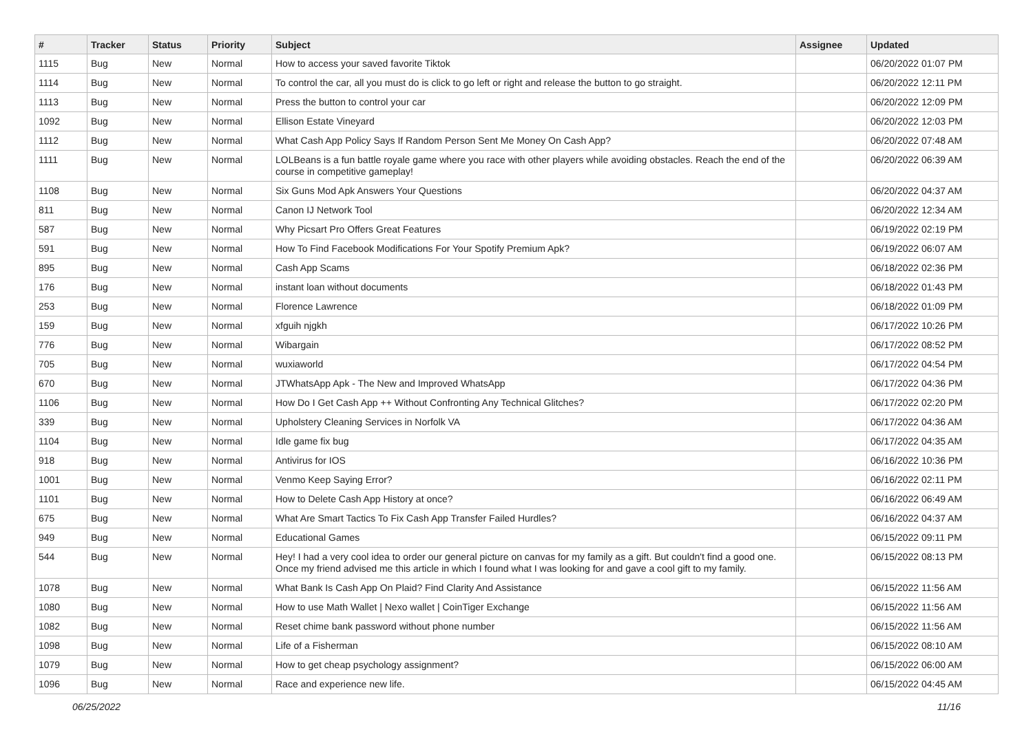| # | Tracker | Status | Priority | Subject | Assignee | Updated |
| --- | --- | --- | --- | --- | --- | --- |
| 1115 | Bug | New | Normal | How to access your saved favorite Tiktok | | 06/20/2022 01:07 PM |
| 1114 | Bug | New | Normal | To control the car, all you must do is click to go left or right and release the button to go straight. | | 06/20/2022 12:11 PM |
| 1113 | Bug | New | Normal | Press the button to control your car | | 06/20/2022 12:09 PM |
| 1092 | Bug | New | Normal | Ellison Estate Vineyard | | 06/20/2022 12:03 PM |
| 1112 | Bug | New | Normal | What Cash App Policy Says If Random Person Sent Me Money On Cash App? | | 06/20/2022 07:48 AM |
| 1111 | Bug | New | Normal | LOLBeans is a fun battle royale game where you race with other players while avoiding obstacles. Reach the end of the course in competitive gameplay! | | 06/20/2022 06:39 AM |
| 1108 | Bug | New | Normal | Six Guns Mod Apk Answers Your Questions | | 06/20/2022 04:37 AM |
| 811 | Bug | New | Normal | Canon IJ Network Tool | | 06/20/2022 12:34 AM |
| 587 | Bug | New | Normal | Why Picsart Pro Offers Great Features | | 06/19/2022 02:19 PM |
| 591 | Bug | New | Normal | How To Find Facebook Modifications For Your Spotify Premium Apk? | | 06/19/2022 06:07 AM |
| 895 | Bug | New | Normal | Cash App Scams | | 06/18/2022 02:36 PM |
| 176 | Bug | New | Normal | instant loan without documents | | 06/18/2022 01:43 PM |
| 253 | Bug | New | Normal | Florence Lawrence | | 06/18/2022 01:09 PM |
| 159 | Bug | New | Normal | xfguih njgkh | | 06/17/2022 10:26 PM |
| 776 | Bug | New | Normal | Wibargain | | 06/17/2022 08:52 PM |
| 705 | Bug | New | Normal | wuxiaworld | | 06/17/2022 04:54 PM |
| 670 | Bug | New | Normal | JTWhatsApp Apk - The New and Improved WhatsApp | | 06/17/2022 04:36 PM |
| 1106 | Bug | New | Normal | How Do I Get Cash App ++ Without Confronting Any Technical Glitches? | | 06/17/2022 02:20 PM |
| 339 | Bug | New | Normal | Upholstery Cleaning Services in Norfolk VA | | 06/17/2022 04:36 AM |
| 1104 | Bug | New | Normal | Idle game fix bug | | 06/17/2022 04:35 AM |
| 918 | Bug | New | Normal | Antivirus for IOS | | 06/16/2022 10:36 PM |
| 1001 | Bug | New | Normal | Venmo Keep Saying Error? | | 06/16/2022 02:11 PM |
| 1101 | Bug | New | Normal | How to Delete Cash App History at once? | | 06/16/2022 06:49 AM |
| 675 | Bug | New | Normal | What Are Smart Tactics To Fix Cash App Transfer Failed Hurdles? | | 06/16/2022 04:37 AM |
| 949 | Bug | New | Normal | Educational Games | | 06/15/2022 09:11 PM |
| 544 | Bug | New | Normal | Hey! I had a very cool idea to order our general picture on canvas for my family as a gift. But couldn't find a good one. Once my friend advised me this article in which I found what I was looking for and gave a cool gift to my family. | | 06/15/2022 08:13 PM |
| 1078 | Bug | New | Normal | What Bank Is Cash App On Plaid? Find Clarity And Assistance | | 06/15/2022 11:56 AM |
| 1080 | Bug | New | Normal | How to use Math Wallet / Nexo wallet / CoinTiger Exchange | | 06/15/2022 11:56 AM |
| 1082 | Bug | New | Normal | Reset chime bank password without phone number | | 06/15/2022 11:56 AM |
| 1098 | Bug | New | Normal | Life of a Fisherman | | 06/15/2022 08:10 AM |
| 1079 | Bug | New | Normal | How to get cheap psychology assignment? | | 06/15/2022 06:00 AM |
| 1096 | Bug | New | Normal | Race and experience new life. | | 06/15/2022 04:45 AM |
06/25/2022 11/16